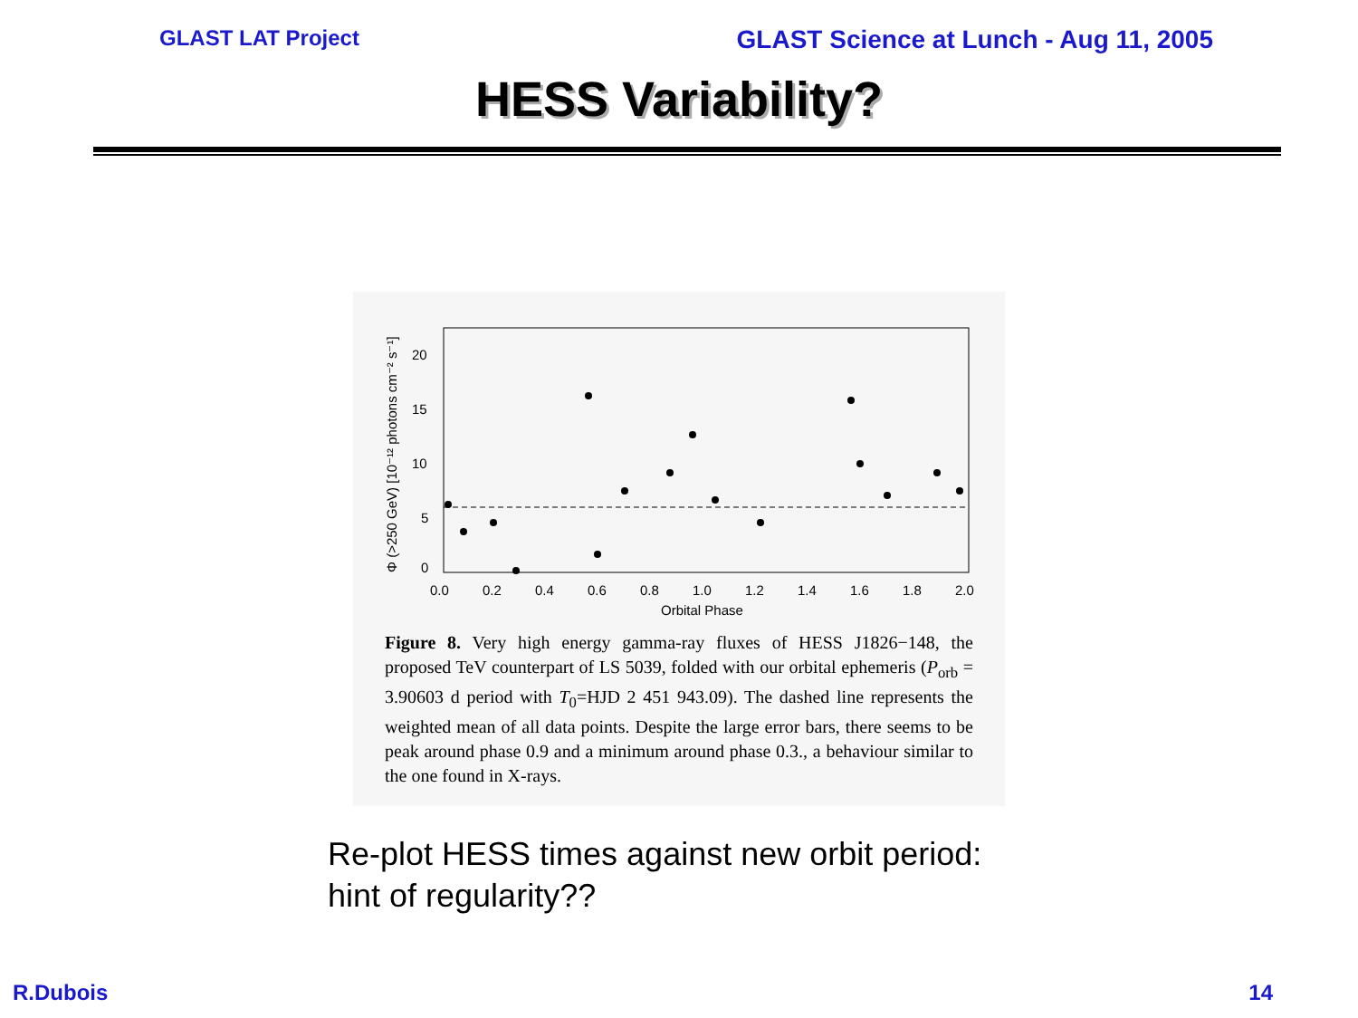GLAST LAT Project GLAST Science at Lunch - Aug 11, 2005
HESS Variability?
20
15
10
5
0
0.0
0.2
0.4
0.6
0.8
1.0
1.2
1.4
1.6
1.8
2.0
Orbital Phase
Φ (>250 GeV) [10⁻¹² photons cm⁻² s⁻¹]
Figure 8. Very high energy gamma-ray fluxes of HESS J1826−148, the proposed TeV counterpart of LS 5039, folded with our orbital ephemeris (P<sub>orb</sub> = 3.90603 d period with T<sub>0</sub>=HJD 2 451 943.09). The dashed line represents the weighted mean of all data points. Despite the large error bars, there seems to be peak around phase 0.9 and a minimum around phase 0.3., a behaviour similar to the one found in X-rays.
Re-plot HESS times against new orbit period:
hint of regularity??
R.Dubois 14